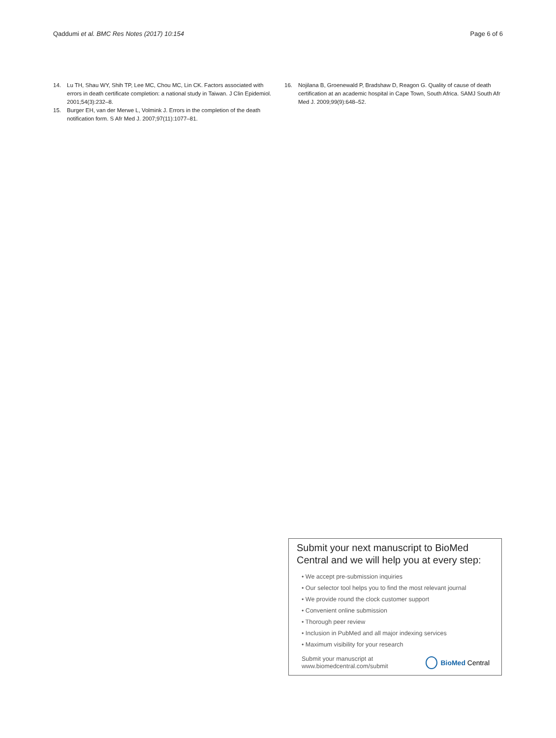Qaddumi et al. BMC Res Notes (2017) 10:154 Page 6 of 6
14. Lu TH, Shau WY, Shih TP, Lee MC, Chou MC, Lin CK. Factors associated with errors in death certificate completion: a national study in Taiwan. J Clin Epidemiol. 2001;54(3):232–8.
15. Burger EH, van der Merwe L, Volmink J. Errors in the completion of the death notification form. S Afr Med J. 2007;97(11):1077–81.
16. Nojilana B, Groenewald P, Bradshaw D, Reagon G. Quality of cause of death certification at an academic hospital in Cape Town, South Africa. SAMJ South Afr Med J. 2009;99(9):648–52.
Submit your next manuscript to BioMed Central and we will help you at every step:
• We accept pre-submission inquiries
• Our selector tool helps you to find the most relevant journal
• We provide round the clock customer support
• Convenient online submission
• Thorough peer review
• Inclusion in PubMed and all major indexing services
• Maximum visibility for your research
Submit your manuscript at
www.biomedcentral.com/submit BioMed Central